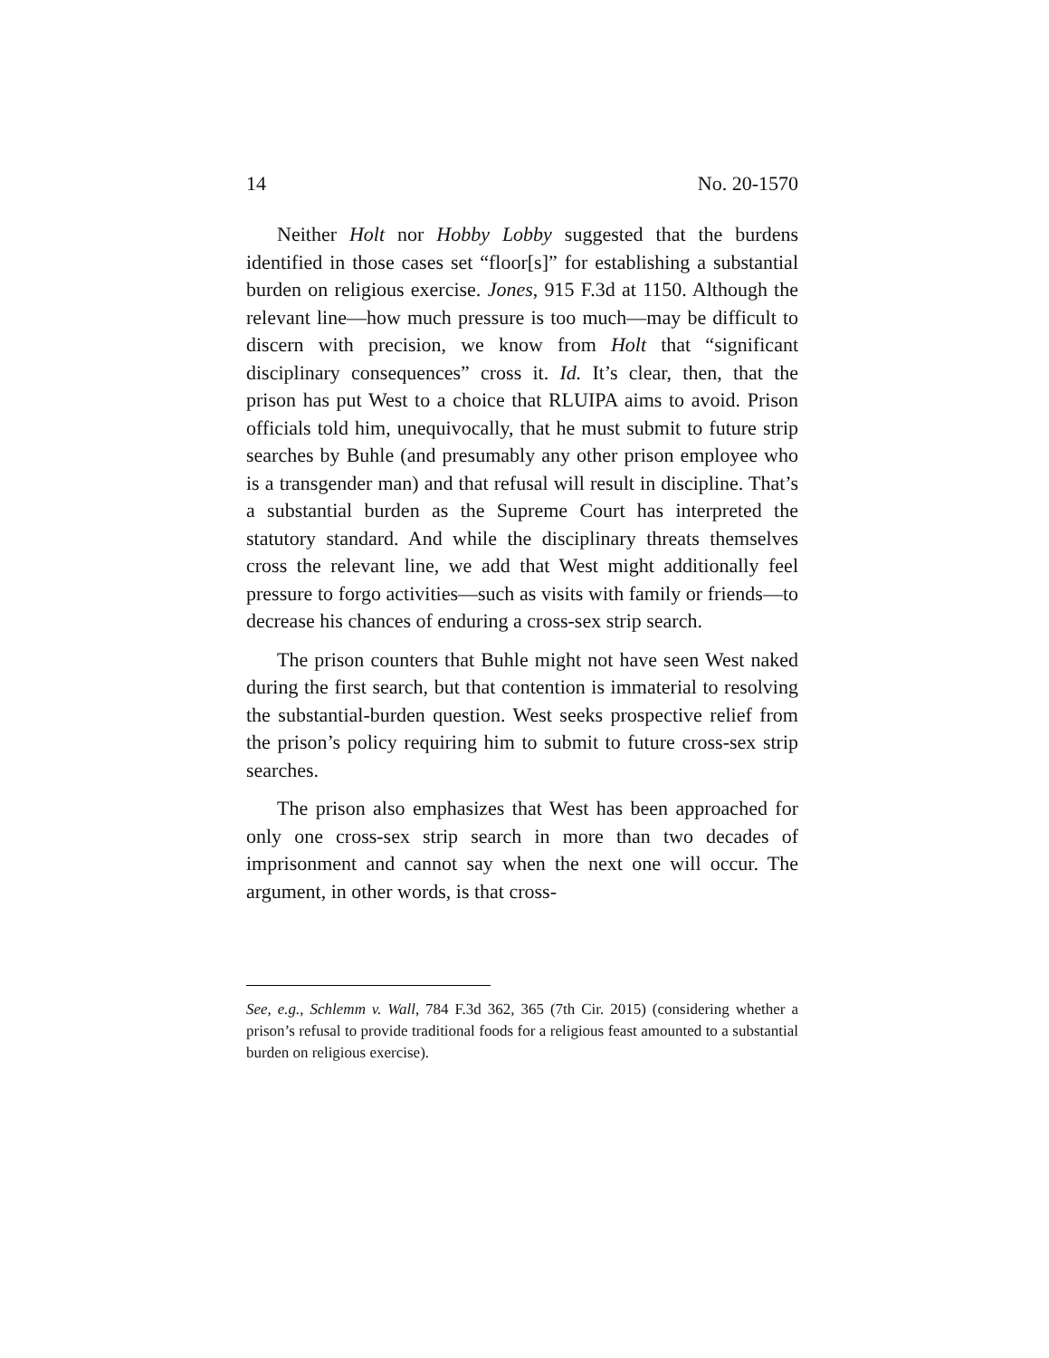14 No. 20-1570
Neither Holt nor Hobby Lobby suggested that the burdens identified in those cases set “floor[s]” for establishing a substantial burden on religious exercise. Jones, 915 F.3d at 1150. Although the relevant line—how much pressure is too much—may be difficult to discern with precision, we know from Holt that “significant disciplinary consequences” cross it. Id. It’s clear, then, that the prison has put West to a choice that RLUIPA aims to avoid. Prison officials told him, unequivocally, that he must submit to future strip searches by Buhle (and presumably any other prison employee who is a transgender man) and that refusal will result in discipline. That’s a substantial burden as the Supreme Court has interpreted the statutory standard. And while the disciplinary threats themselves cross the relevant line, we add that West might additionally feel pressure to forgo activities—such as visits with family or friends—to decrease his chances of enduring a cross-sex strip search.
The prison counters that Buhle might not have seen West naked during the first search, but that contention is immaterial to resolving the substantial-burden question. West seeks prospective relief from the prison’s policy requiring him to submit to future cross-sex strip searches.
The prison also emphasizes that West has been approached for only one cross-sex strip search in more than two decades of imprisonment and cannot say when the next one will occur. The argument, in other words, is that cross-
See, e.g., Schlemm v. Wall, 784 F.3d 362, 365 (7th Cir. 2015) (considering whether a prison’s refusal to provide traditional foods for a religious feast amounted to a substantial burden on religious exercise).